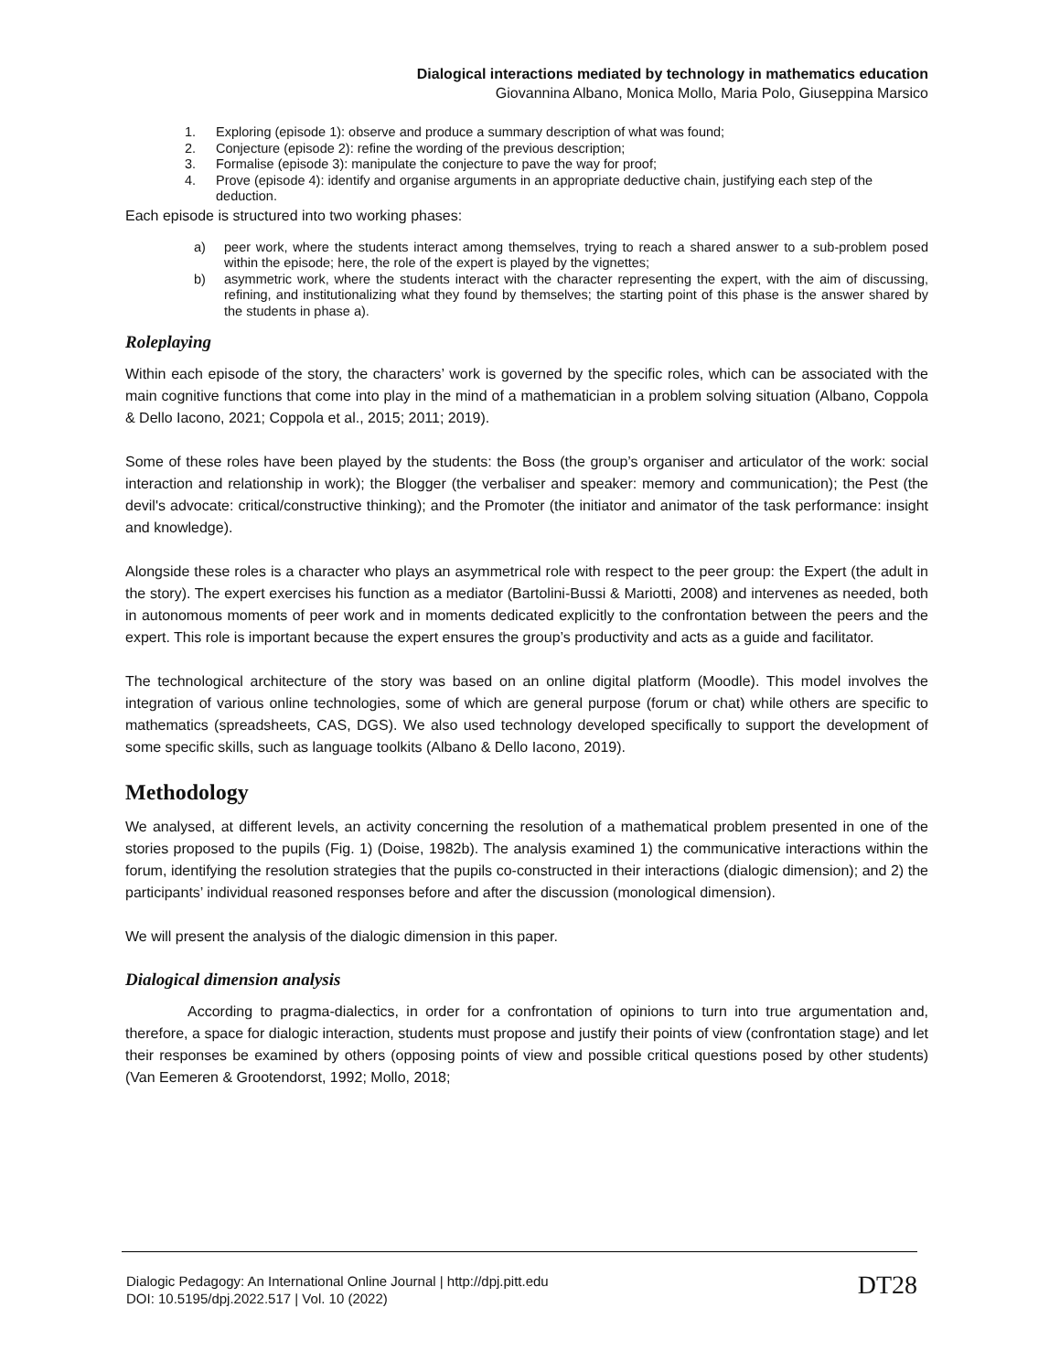Dialogical interactions mediated by technology in mathematics education
Giovannina Albano, Monica Mollo, Maria Polo, Giuseppina Marsico
1. Exploring (episode 1): observe and produce a summary description of what was found;
2. Conjecture (episode 2): refine the wording of the previous description;
3. Formalise (episode 3): manipulate the conjecture to pave the way for proof;
4. Prove (episode 4): identify and organise arguments in an appropriate deductive chain, justifying each step of the deduction.
Each episode is structured into two working phases:
a) peer work, where the students interact among themselves, trying to reach a shared answer to a sub-problem posed within the episode; here, the role of the expert is played by the vignettes;
b) asymmetric work, where the students interact with the character representing the expert, with the aim of discussing, refining, and institutionalizing what they found by themselves; the starting point of this phase is the answer shared by the students in phase a).
Roleplaying
Within each episode of the story, the characters’ work is governed by the specific roles, which can be associated with the main cognitive functions that come into play in the mind of a mathematician in a problem solving situation (Albano, Coppola & Dello Iacono, 2021; Coppola et al., 2015; 2011; 2019).
Some of these roles have been played by the students: the Boss (the group’s organiser and articulator of the work: social interaction and relationship in work); the Blogger (the verbaliser and speaker: memory and communication); the Pest (the devil's advocate: critical/constructive thinking); and the Promoter (the initiator and animator of the task performance: insight and knowledge).
Alongside these roles is a character who plays an asymmetrical role with respect to the peer group: the Expert (the adult in the story). The expert exercises his function as a mediator (Bartolini-Bussi & Mariotti, 2008) and intervenes as needed, both in autonomous moments of peer work and in moments dedicated explicitly to the confrontation between the peers and the expert. This role is important because the expert ensures the group’s productivity and acts as a guide and facilitator.
The technological architecture of the story was based on an online digital platform (Moodle). This model involves the integration of various online technologies, some of which are general purpose (forum or chat) while others are specific to mathematics (spreadsheets, CAS, DGS). We also used technology developed specifically to support the development of some specific skills, such as language toolkits (Albano & Dello Iacono, 2019).
Methodology
We analysed, at different levels, an activity concerning the resolution of a mathematical problem presented in one of the stories proposed to the pupils (Fig. 1) (Doise, 1982b). The analysis examined 1) the communicative interactions within the forum, identifying the resolution strategies that the pupils co-constructed in their interactions (dialogic dimension); and 2) the participants’ individual reasoned responses before and after the discussion (monological dimension).
We will present the analysis of the dialogic dimension in this paper.
Dialogical dimension analysis
According to pragma-dialectics, in order for a confrontation of opinions to turn into true argumentation and, therefore, a space for dialogic interaction, students must propose and justify their points of view (confrontation stage) and let their responses be examined by others (opposing points of view and possible critical questions posed by other students) (Van Eemeren & Grootendorst, 1992; Mollo, 2018;
Dialogic Pedagogy: An International Online Journal | http://dpj.pitt.edu
DOI: 10.5195/dpj.2022.517 | Vol. 10 (2022)
DT28